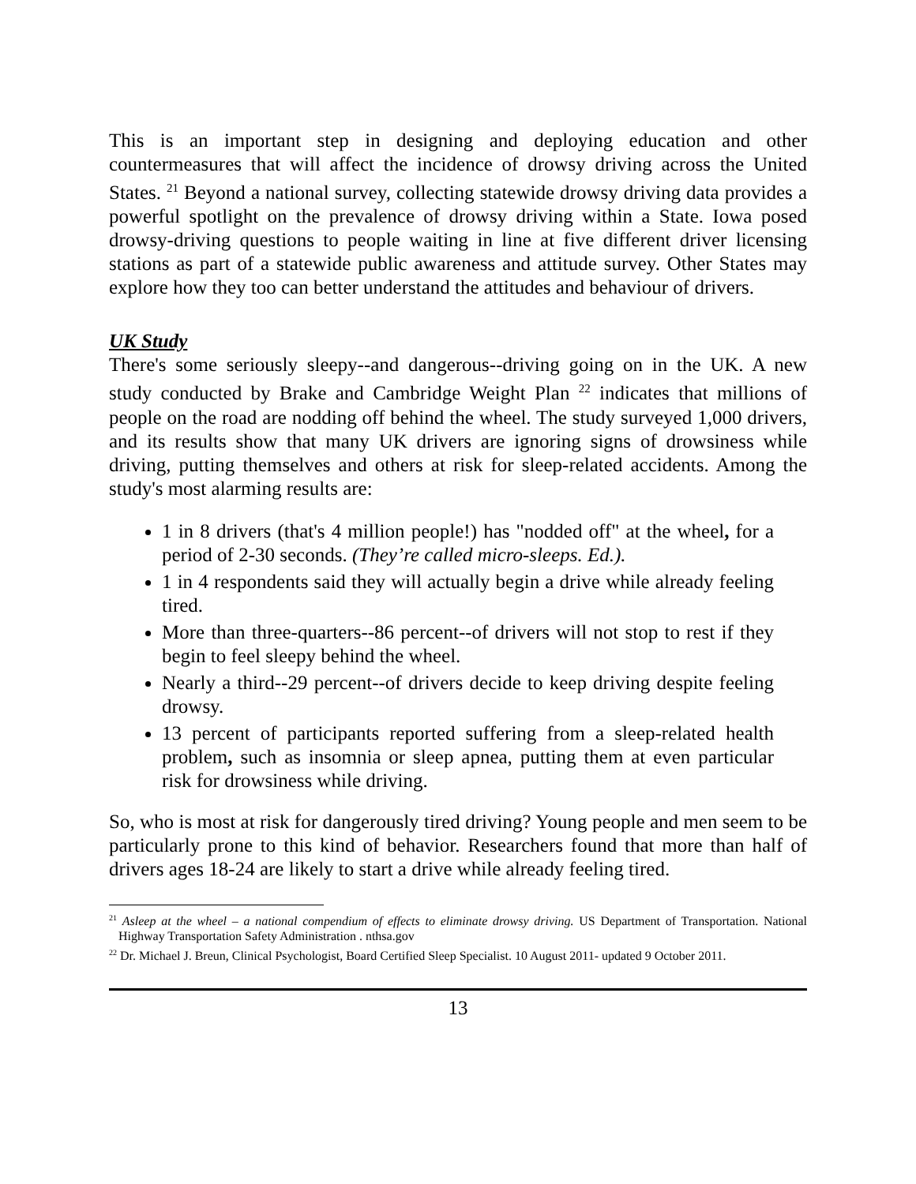This is an important step in designing and deploying education and other countermeasures that will affect the incidence of drowsy driving across the United States. <sup>21</sup> Beyond a national survey, collecting statewide drowsy driving data provides a powerful spotlight on the prevalence of drowsy driving within a State. Iowa posed drowsy-driving questions to people waiting in line at five different driver licensing stations as part of a statewide public awareness and attitude survey. Other States may explore how they too can better understand the attitudes and behaviour of drivers.
UK Study
There's some seriously sleepy--and dangerous--driving going on in the UK. A new study conducted by Brake and Cambridge Weight Plan <sup>22</sup> indicates that millions of people on the road are nodding off behind the wheel. The study surveyed 1,000 drivers, and its results show that many UK drivers are ignoring signs of drowsiness while driving, putting themselves and others at risk for sleep-related accidents. Among the study's most alarming results are:
1 in 8 drivers (that's 4 million people!) has "nodded off" at the wheel, for a period of 2-30 seconds. (They’re called micro-sleeps. Ed.).
1 in 4 respondents said they will actually begin a drive while already feeling tired.
More than three-quarters--86 percent--of drivers will not stop to rest if they begin to feel sleepy behind the wheel.
Nearly a third--29 percent--of drivers decide to keep driving despite feeling drowsy.
13 percent of participants reported suffering from a sleep-related health problem, such as insomnia or sleep apnea, putting them at even particular risk for drowsiness while driving.
So, who is most at risk for dangerously tired driving? Young people and men seem to be particularly prone to this kind of behavior. Researchers found that more than half of drivers ages 18-24 are likely to start a drive while already feeling tired.
<sup>21</sup> Asleep at the wheel – a national compendium of effects to eliminate drowsy driving. US Department of Transportation. National Highway Transportation Safety Administration . nthsa.gov
<sup>22</sup> Dr. Michael J. Breun, Clinical Psychologist, Board Certified Sleep Specialist. 10 August 2011- updated 9 October 2011.
13